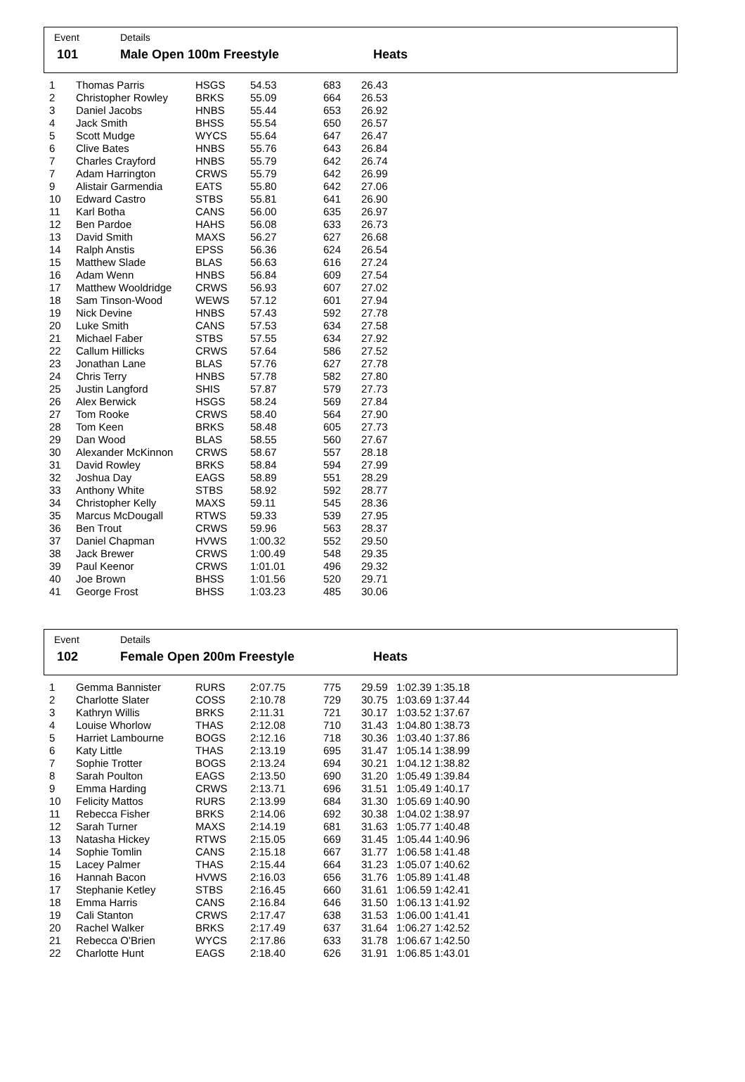Event Details
101 Male Open 100m Freestyle Heats
| 1 | Thomas Parris | HSGS | 54.53 | 683 | 26.43 |
| 2 | Christopher Rowley | BRKS | 55.09 | 664 | 26.53 |
| 3 | Daniel Jacobs | HNBS | 55.44 | 653 | 26.92 |
| 4 | Jack Smith | BHSS | 55.54 | 650 | 26.57 |
| 5 | Scott Mudge | WYCS | 55.64 | 647 | 26.47 |
| 6 | Clive Bates | HNBS | 55.76 | 643 | 26.84 |
| 7 | Charles Crayford | HNBS | 55.79 | 642 | 26.74 |
| 7 | Adam Harrington | CRWS | 55.79 | 642 | 26.99 |
| 9 | Alistair Garmendia | EATS | 55.80 | 642 | 27.06 |
| 10 | Edward Castro | STBS | 55.81 | 641 | 26.90 |
| 11 | Karl Botha | CANS | 56.00 | 635 | 26.97 |
| 12 | Ben Pardoe | HAHS | 56.08 | 633 | 26.73 |
| 13 | David Smith | MAXS | 56.27 | 627 | 26.68 |
| 14 | Ralph Anstis | EPSS | 56.36 | 624 | 26.54 |
| 15 | Matthew Slade | BLAS | 56.63 | 616 | 27.24 |
| 16 | Adam Wenn | HNBS | 56.84 | 609 | 27.54 |
| 17 | Matthew Wooldridge | CRWS | 56.93 | 607 | 27.02 |
| 18 | Sam Tinson-Wood | WEWS | 57.12 | 601 | 27.94 |
| 19 | Nick Devine | HNBS | 57.43 | 592 | 27.78 |
| 20 | Luke Smith | CANS | 57.53 | 634 | 27.58 |
| 21 | Michael Faber | STBS | 57.55 | 634 | 27.92 |
| 22 | Callum Hillicks | CRWS | 57.64 | 586 | 27.52 |
| 23 | Jonathan Lane | BLAS | 57.76 | 627 | 27.78 |
| 24 | Chris Terry | HNBS | 57.78 | 582 | 27.80 |
| 25 | Justin Langford | SHIS | 57.87 | 579 | 27.73 |
| 26 | Alex Berwick | HSGS | 58.24 | 569 | 27.84 |
| 27 | Tom Rooke | CRWS | 58.40 | 564 | 27.90 |
| 28 | Tom Keen | BRKS | 58.48 | 605 | 27.73 |
| 29 | Dan Wood | BLAS | 58.55 | 560 | 27.67 |
| 30 | Alexander McKinnon | CRWS | 58.67 | 557 | 28.18 |
| 31 | David Rowley | BRKS | 58.84 | 594 | 27.99 |
| 32 | Joshua Day | EAGS | 58.89 | 551 | 28.29 |
| 33 | Anthony White | STBS | 58.92 | 592 | 28.77 |
| 34 | Christopher Kelly | MAXS | 59.11 | 545 | 28.36 |
| 35 | Marcus McDougall | RTWS | 59.33 | 539 | 27.95 |
| 36 | Ben Trout | CRWS | 59.96 | 563 | 28.37 |
| 37 | Daniel Chapman | HVWS | 1:00.32 | 552 | 29.50 |
| 38 | Jack Brewer | CRWS | 1:00.49 | 548 | 29.35 |
| 39 | Paul Keenor | CRWS | 1:01.01 | 496 | 29.32 |
| 40 | Joe Brown | BHSS | 1:01.56 | 520 | 29.71 |
| 41 | George Frost | BHSS | 1:03.23 | 485 | 30.06 |
Event Details
102 Female Open 200m Freestyle Heats
| 1 | Gemma Bannister | RURS | 2:07.75 | 775 | 29.59 | 1:02.39 1:35.18 |
| 2 | Charlotte Slater | COSS | 2:10.78 | 729 | 30.75 | 1:03.69 1:37.44 |
| 3 | Kathryn Willis | BRKS | 2:11.31 | 721 | 30.17 | 1:03.52 1:37.67 |
| 4 | Louise Whorlow | THAS | 2:12.08 | 710 | 31.43 | 1:04.80 1:38.73 |
| 5 | Harriet Lambourne | BOGS | 2:12.16 | 718 | 30.36 | 1:03.40 1:37.86 |
| 6 | Katy Little | THAS | 2:13.19 | 695 | 31.47 | 1:05.14 1:38.99 |
| 7 | Sophie Trotter | BOGS | 2:13.24 | 694 | 30.21 | 1:04.12 1:38.82 |
| 8 | Sarah Poulton | EAGS | 2:13.50 | 690 | 31.20 | 1:05.49 1:39.84 |
| 9 | Emma Harding | CRWS | 2:13.71 | 696 | 31.51 | 1:05.49 1:40.17 |
| 10 | Felicity Mattos | RURS | 2:13.99 | 684 | 31.30 | 1:05.69 1:40.90 |
| 11 | Rebecca Fisher | BRKS | 2:14.06 | 692 | 30.38 | 1:04.02 1:38.97 |
| 12 | Sarah Turner | MAXS | 2:14.19 | 681 | 31.63 | 1:05.77 1:40.48 |
| 13 | Natasha Hickey | RTWS | 2:15.05 | 669 | 31.45 | 1:05.44 1:40.96 |
| 14 | Sophie Tomlin | CANS | 2:15.18 | 667 | 31.77 | 1:06.58 1:41.48 |
| 15 | Lacey Palmer | THAS | 2:15.44 | 664 | 31.23 | 1:05.07 1:40.62 |
| 16 | Hannah Bacon | HVWS | 2:16.03 | 656 | 31.76 | 1:05.89 1:41.48 |
| 17 | Stephanie Ketley | STBS | 2:16.45 | 660 | 31.61 | 1:06.59 1:42.41 |
| 18 | Emma Harris | CANS | 2:16.84 | 646 | 31.50 | 1:06.13 1:41.92 |
| 19 | Cali Stanton | CRWS | 2:17.47 | 638 | 31.53 | 1:06.00 1:41.41 |
| 20 | Rachel Walker | BRKS | 2:17.49 | 637 | 31.64 | 1:06.27 1:42.52 |
| 21 | Rebecca O'Brien | WYCS | 2:17.86 | 633 | 31.78 | 1:06.67 1:42.50 |
| 22 | Charlotte Hunt | EAGS | 2:18.40 | 626 | 31.91 | 1:06.85 1:43.01 |